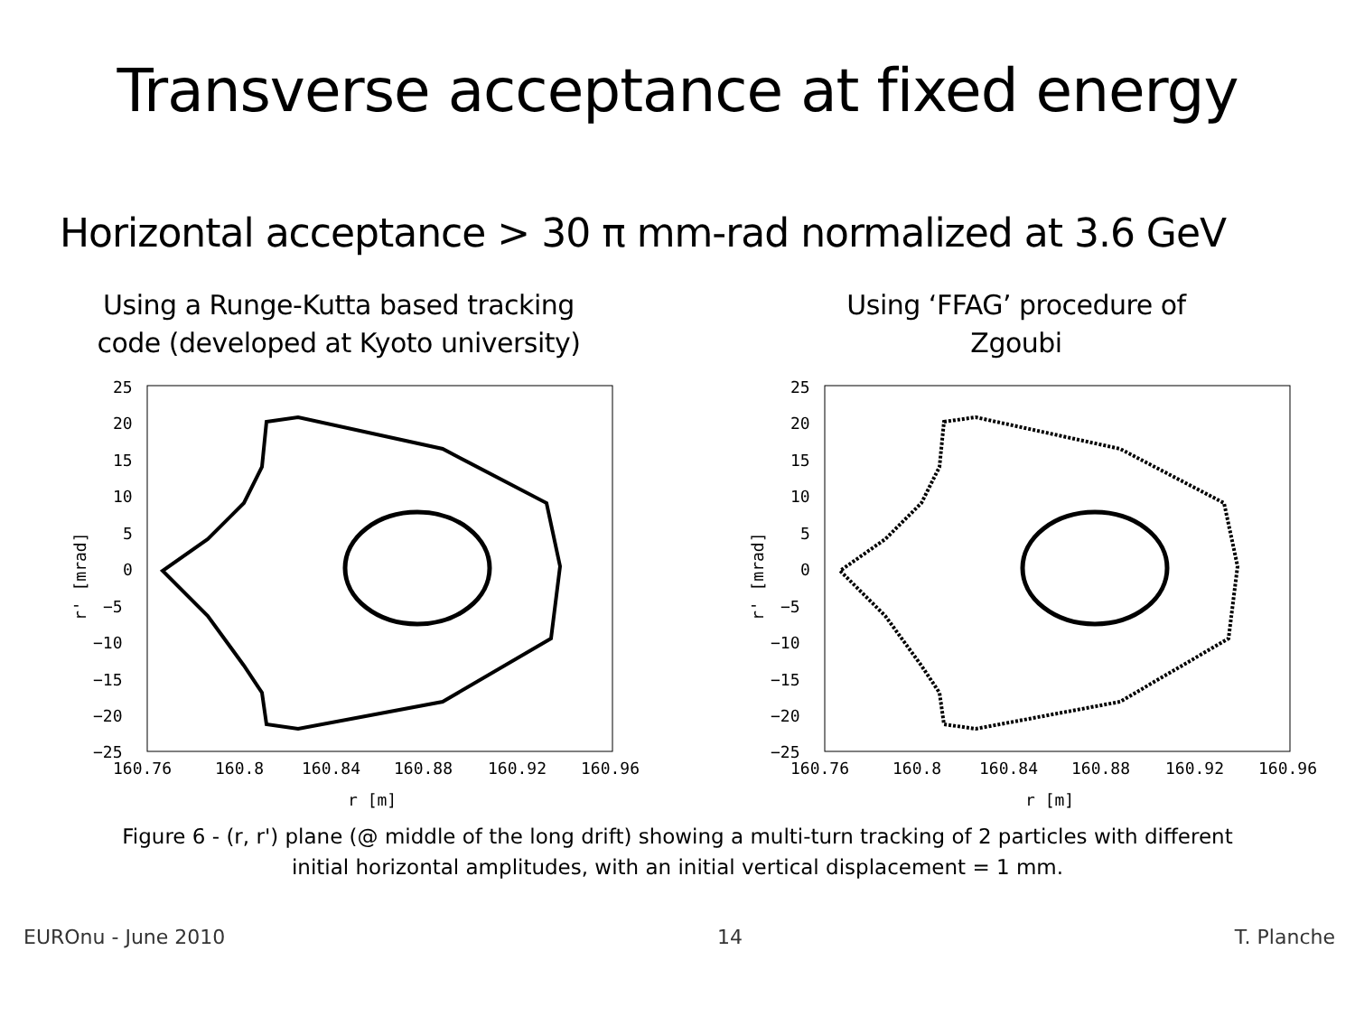Transverse acceptance at fixed energy
Horizontal acceptance > 30 π mm-rad normalized at 3.6 GeV
Using a Runge-Kutta based tracking
code (developed at Kyoto university)
25
20
15
10
5
0
−5
−10
−15
−20
−25
160.76
160.8
160.84
160.88
160.92
160.96
r [m]
r' [mrad]
Using ‘FFAG’ procedure of
Zgoubi
25
20
15
10
5
0
−5
−10
−15
−20
−25
160.76
160.8
160.84
160.88
160.92
160.96
r [m]
r' [mrad]
Figure 6 - (r, r') plane (@ middle of the long drift) showing a multi-turn tracking of 2 particles with different
initial horizontal amplitudes, with an initial vertical displacement = 1 mm.
EUROnu - June 2010 14 T. Planche